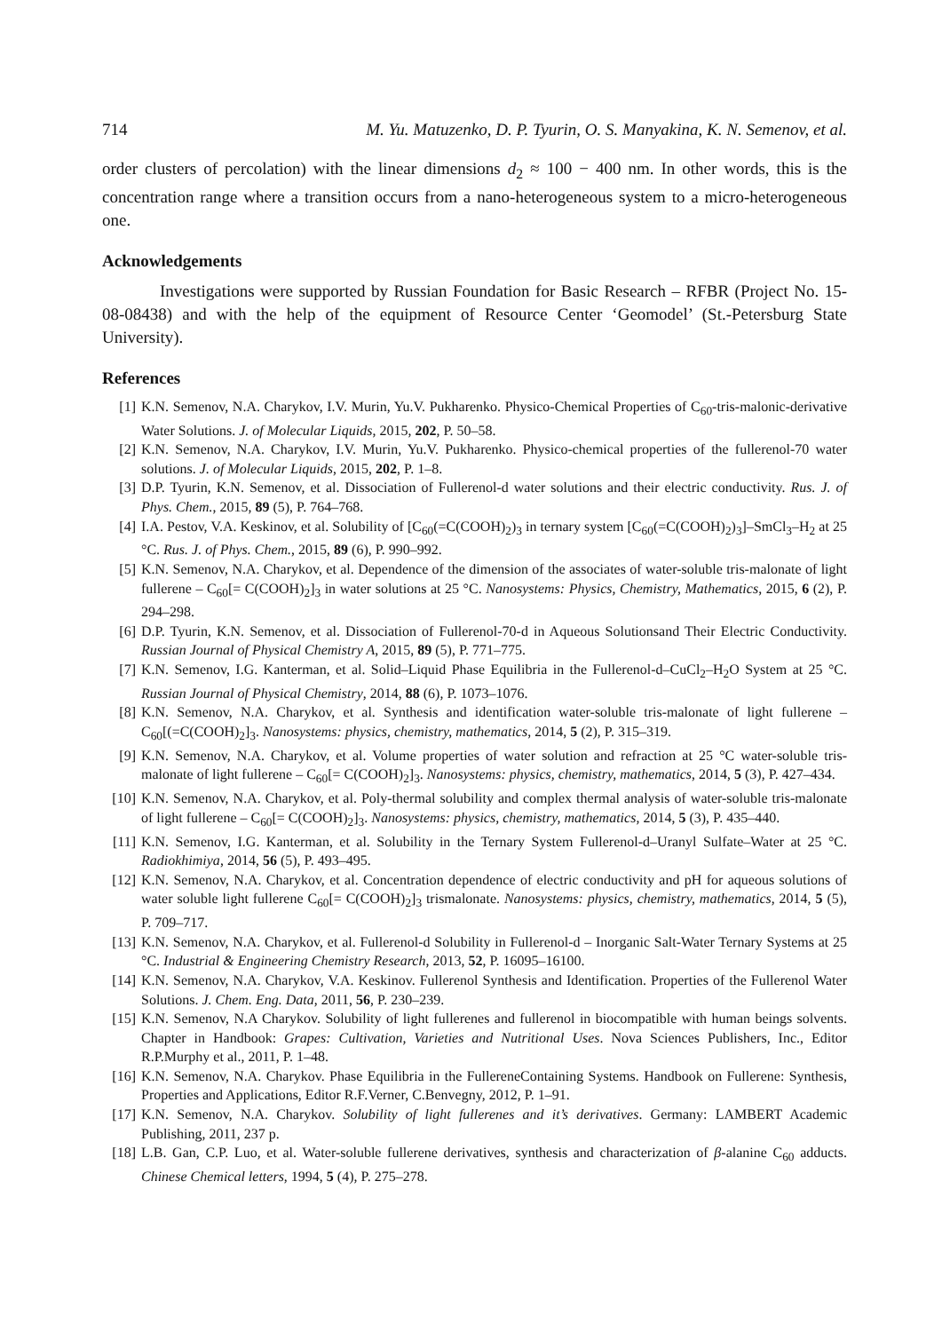714 M. Yu. Matuzenko, D. P. Tyurin, O. S. Manyakina, K. N. Semenov, et al.
order clusters of percolation) with the linear dimensions d<sub>2</sub> ≈ 100 − 400 nm. In other words, this is the concentration range where a transition occurs from a nano-heterogeneous system to a micro-heterogeneous one.
Acknowledgements
Investigations were supported by Russian Foundation for Basic Research – RFBR (Project No. 15-08-08438) and with the help of the equipment of Resource Center ‘Geomodel’ (St.-Petersburg State University).
References
[1] K.N. Semenov, N.A. Charykov, I.V. Murin, Yu.V. Pukharenko. Physico-Chemical Properties of C<sub>60</sub>-tris-malonic-derivative Water Solutions. J. of Molecular Liquids, 2015, 202, P. 50–58.
[2] K.N. Semenov, N.A. Charykov, I.V. Murin, Yu.V. Pukharenko. Physico-chemical properties of the fullerenol-70 water solutions. J. of Molecular Liquids, 2015, 202, P. 1–8.
[3] D.P. Tyurin, K.N. Semenov, et al. Dissociation of Fullerenol-d water solutions and their electric conductivity. Rus. J. of Phys. Chem., 2015, 89 (5), P. 764–768.
[4] I.A. Pestov, V.A. Keskinov, et al. Solubility of [C<sub>60</sub>(=C(COOH)<sub>2</sub>)<sub>3</sub> in ternary system [C<sub>60</sub>(=C(COOH)<sub>2</sub>)<sub>3</sub>]–SmCl<sub>3</sub>–H<sub>2</sub> at 25 °C. Rus. J. of Phys. Chem., 2015, 89 (6), P. 990–992.
[5] K.N. Semenov, N.A. Charykov, et al. Dependence of the dimension of the associates of water-soluble tris-malonate of light fullerene – C<sub>60</sub>[= C(COOH)<sub>2</sub>]<sub>3</sub> in water solutions at 25 °C. Nanosystems: Physics, Chemistry, Mathematics, 2015, 6 (2), P. 294–298.
[6] D.P. Tyurin, K.N. Semenov, et al. Dissociation of Fullerenol-70-d in Aqueous Solutionsand Their Electric Conductivity. Russian Journal of Physical Chemistry A, 2015, 89 (5), P. 771–775.
[7] K.N. Semenov, I.G. Kanterman, et al. Solid–Liquid Phase Equilibria in the Fullerenol-d–CuCl<sub>2</sub>–H<sub>2</sub>O System at 25 °C. Russian Journal of Physical Chemistry, 2014, 88 (6), P. 1073–1076.
[8] K.N. Semenov, N.A. Charykov, et al. Synthesis and identification water-soluble tris-malonate of light fullerene – C<sub>60</sub>[(=C(COOH)<sub>2</sub>]<sub>3</sub>. Nanosystems: physics, chemistry, mathematics, 2014, 5 (2), P. 315–319.
[9] K.N. Semenov, N.A. Charykov, et al. Volume properties of water solution and refraction at 25 °C water-soluble tris-malonate of light fullerene – C<sub>60</sub>[= C(COOH)<sub>2</sub>]<sub>3</sub>. Nanosystems: physics, chemistry, mathematics, 2014, 5 (3), P. 427–434.
[10] K.N. Semenov, N.A. Charykov, et al. Poly-thermal solubility and complex thermal analysis of water-soluble tris-malonate of light fullerene – C<sub>60</sub>[= C(COOH)<sub>2</sub>]<sub>3</sub>. Nanosystems: physics, chemistry, mathematics, 2014, 5 (3), P. 435–440.
[11] K.N. Semenov, I.G. Kanterman, et al. Solubility in the Ternary System Fullerenol-d–Uranyl Sulfate–Water at 25 °C. Radiokhimiya, 2014, 56 (5), P. 493–495.
[12] K.N. Semenov, N.A. Charykov, et al. Concentration dependence of electric conductivity and pH for aqueous solutions of water soluble light fullerene C<sub>60</sub>[= C(COOH)<sub>2</sub>]<sub>3</sub> trismalonate. Nanosystems: physics, chemistry, mathematics, 2014, 5 (5), P. 709–717.
[13] K.N. Semenov, N.A. Charykov, et al. Fullerenol-d Solubility in Fullerenol-d – Inorganic Salt-Water Ternary Systems at 25 °C. Industrial & Engineering Chemistry Research, 2013, 52, P. 16095–16100.
[14] K.N. Semenov, N.A. Charykov, V.A. Keskinov. Fullerenol Synthesis and Identification. Properties of the Fullerenol Water Solutions. J. Chem. Eng. Data, 2011, 56, P. 230–239.
[15] K.N. Semenov, N.A Charykov. Solubility of light fullerenes and fullerenol in biocompatible with human beings solvents. Chapter in Handbook: Grapes: Cultivation, Varieties and Nutritional Uses. Nova Sciences Publishers, Inc., Editor R.P.Murphy et al., 2011, P. 1–48.
[16] K.N. Semenov, N.A. Charykov. Phase Equilibria in the FullereneContaining Systems. Handbook on Fullerene: Synthesis, Properties and Applications, Editor R.F.Verner, C.Benvegny, 2012, P. 1–91.
[17] K.N. Semenov, N.A. Charykov. Solubility of light fullerenes and it’s derivatives. Germany: LAMBERT Academic Publishing, 2011, 237 p.
[18] L.B. Gan, C.P. Luo, et al. Water-soluble fullerene derivatives, synthesis and characterization of β-alanine C<sub>60</sub> adducts. Chinese Chemical letters, 1994, 5 (4), P. 275–278.